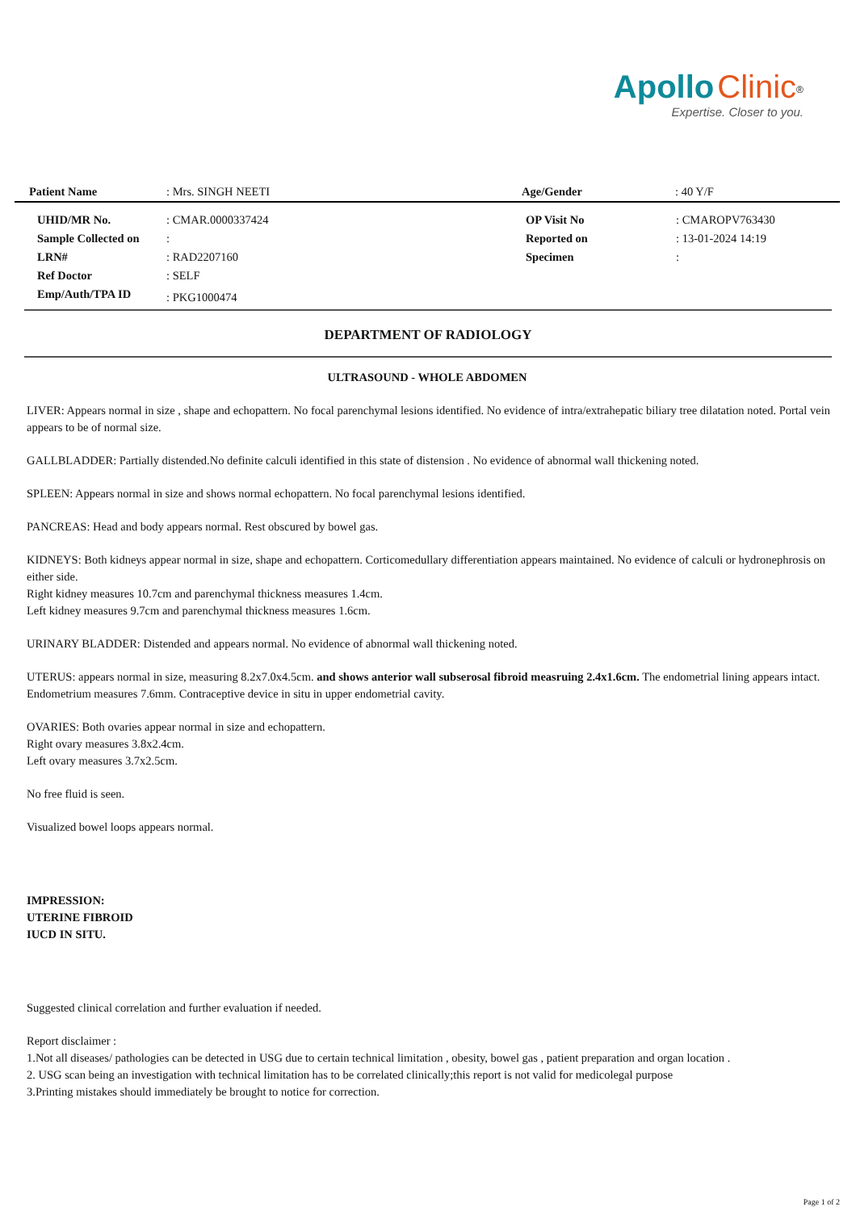Apollo Clinic<sup>®</sup>
Expertise. Closer to you.
| Patient Name | : Mrs. SINGH NEETI | Age/Gender | : 40 Y/F |
| UHID/MR No. | : CMAR.0000337424 | OP Visit No | : CMAROPV763430 |
| Sample Collected on | : | Reported on | : 13-01-2024 14:19 |
| LRN# | : RAD2207160 | Specimen | : |
| Ref Doctor | : SELF | | |
| Emp/Auth/TPA ID | : PKG1000474 | | |
DEPARTMENT OF RADIOLOGY
ULTRASOUND - WHOLE ABDOMEN
LIVER: Appears normal in size , shape and echopattern. No focal parenchymal lesions identified. No evidence of intra/extrahepatic biliary tree dilatation noted. Portal vein appears to be of normal size.
GALLBLADDER: Partially distended.No definite calculi identified in this state of distension . No evidence of abnormal wall thickening noted.
SPLEEN: Appears normal in size and shows normal echopattern. No focal parenchymal lesions identified.
PANCREAS: Head and body appears normal. Rest obscured by bowel gas.
KIDNEYS: Both kidneys appear normal in size, shape and echopattern. Corticomedullary differentiation appears maintained. No evidence of calculi or hydronephrosis on either side.
Right kidney measures 10.7cm and parenchymal thickness measures 1.4cm.
Left kidney measures 9.7cm and parenchymal thickness measures 1.6cm.
URINARY BLADDER: Distended and appears normal. No evidence of abnormal wall thickening noted.
UTERUS: appears normal in size, measuring 8.2x7.0x4.5cm. and shows anterior wall subserosal fibroid measruing 2.4x1.6cm. The endometrial lining appears intact. Endometrium measures 7.6mm. Contraceptive device in situ in upper endometrial cavity.
OVARIES: Both ovaries appear normal in size and echopattern.
Right ovary measures 3.8x2.4cm.
Left ovary measures 3.7x2.5cm.
No free fluid is seen.
Visualized bowel loops appears normal.
IMPRESSION:
UTERINE FIBROID
IUCD IN SITU.
Suggested clinical correlation and further evaluation if needed.
Report disclaimer :
1.Not all diseases/ pathologies can be detected in USG due to certain technical limitation , obesity, bowel gas , patient preparation and organ location .
2. USG scan being an investigation with technical limitation has to be correlated clinically;this report is not valid for medicolegal purpose
3.Printing mistakes should immediately be brought to notice for correction.
Page 1 of 2